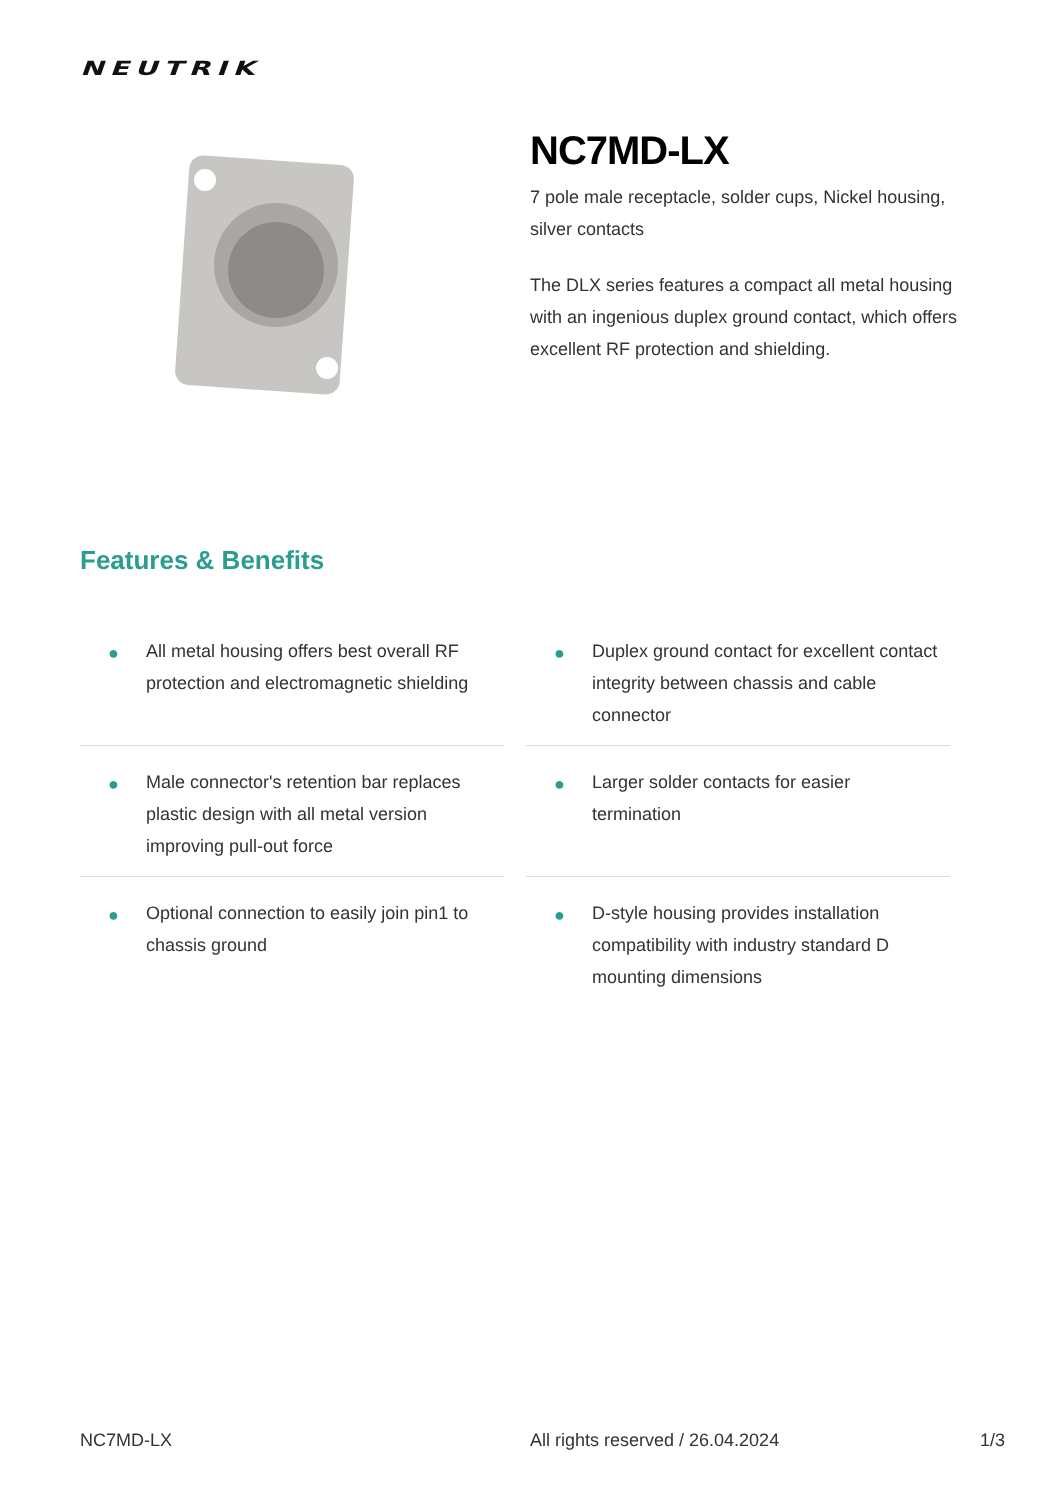NEUTRIK
NC7MD-LX
7 pole male receptacle, solder cups, Nickel housing, silver contacts
The DLX series features a compact all metal housing with an ingenious duplex ground contact, which offers excellent RF protection and shielding.
Features & Benefits
● All metal housing offers best overall RF protection and electromagnetic shielding
● Duplex ground contact for excellent contact integrity between chassis and cable connector
● Male connector's retention bar replaces plastic design with all metal version improving pull-out force
● Larger solder contacts for easier termination
● Optional connection to easily join pin1 to chassis ground
● D-style housing provides installation compatibility with industry standard D mounting dimensions
NC7MD-LX All rights reserved / 26.04.2024 1/3